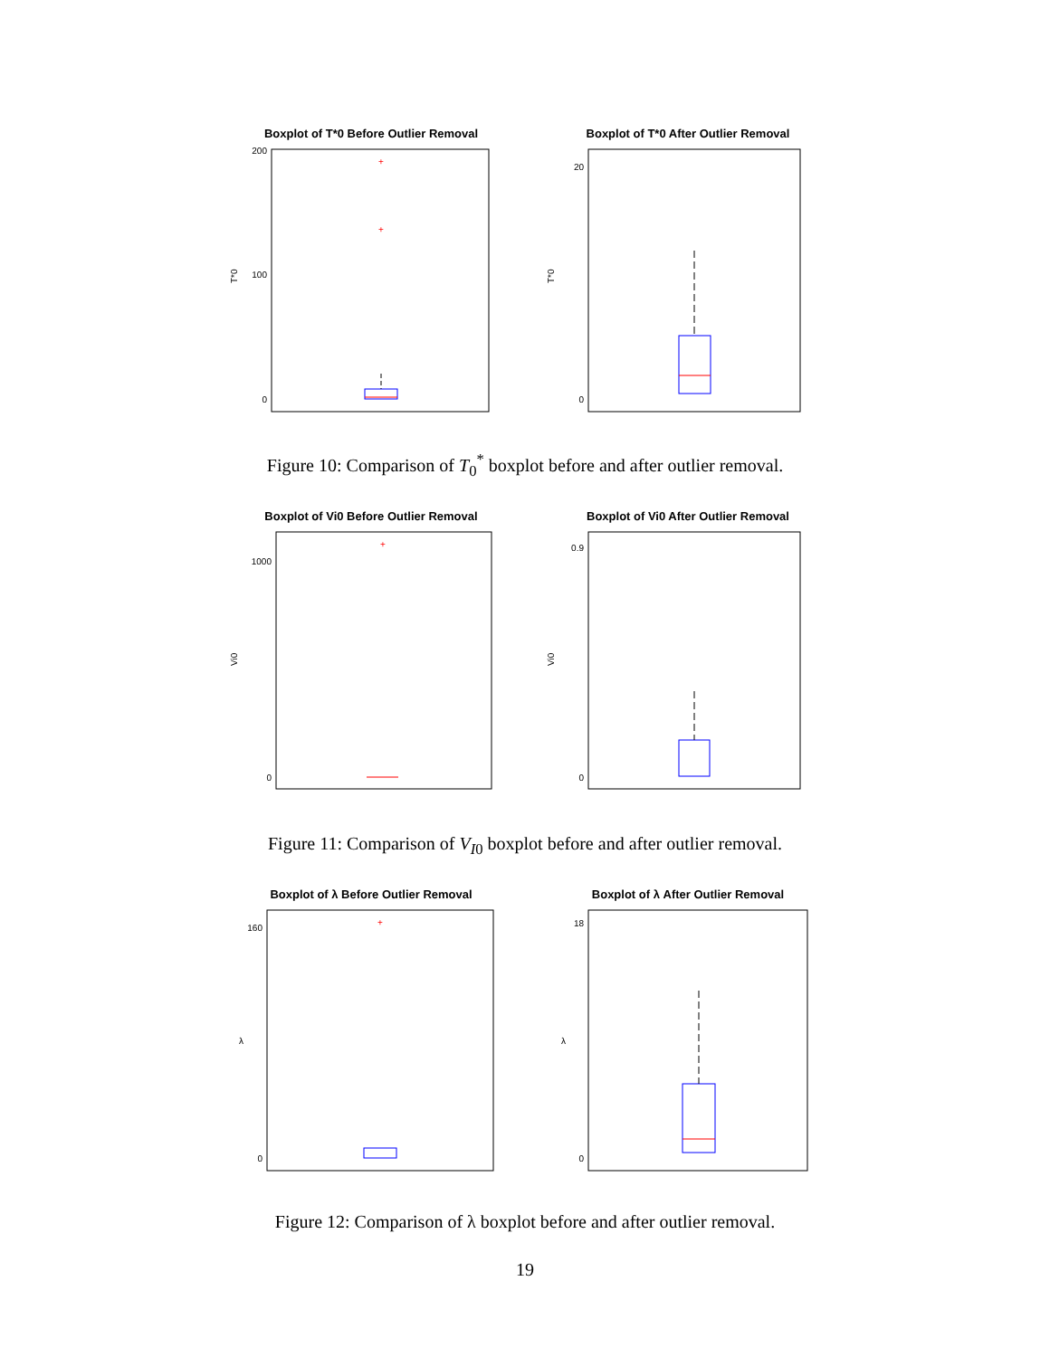Boxplot of T*0 Before Outlier Removal
T*0
200
0
100
+
+
Boxplot of T*0 After Outlier Removal
T*0
20
0
Figure 10: Comparison of T<sub>0</sub><sup>*</sup> boxplot before and after outlier removal.
Boxplot of Vi0 Before Outlier Removal
Vi0
1000
0
+
Boxplot of Vi0 After Outlier Removal
Vi0
0.9
0
Figure 11: Comparison of V<sub>I0</sub> boxplot before and after outlier removal.
Boxplot of λ Before Outlier Removal
λ
160
0
+
Boxplot of λ After Outlier Removal
λ
18
0
Figure 12: Comparison of λ boxplot before and after outlier removal.
19